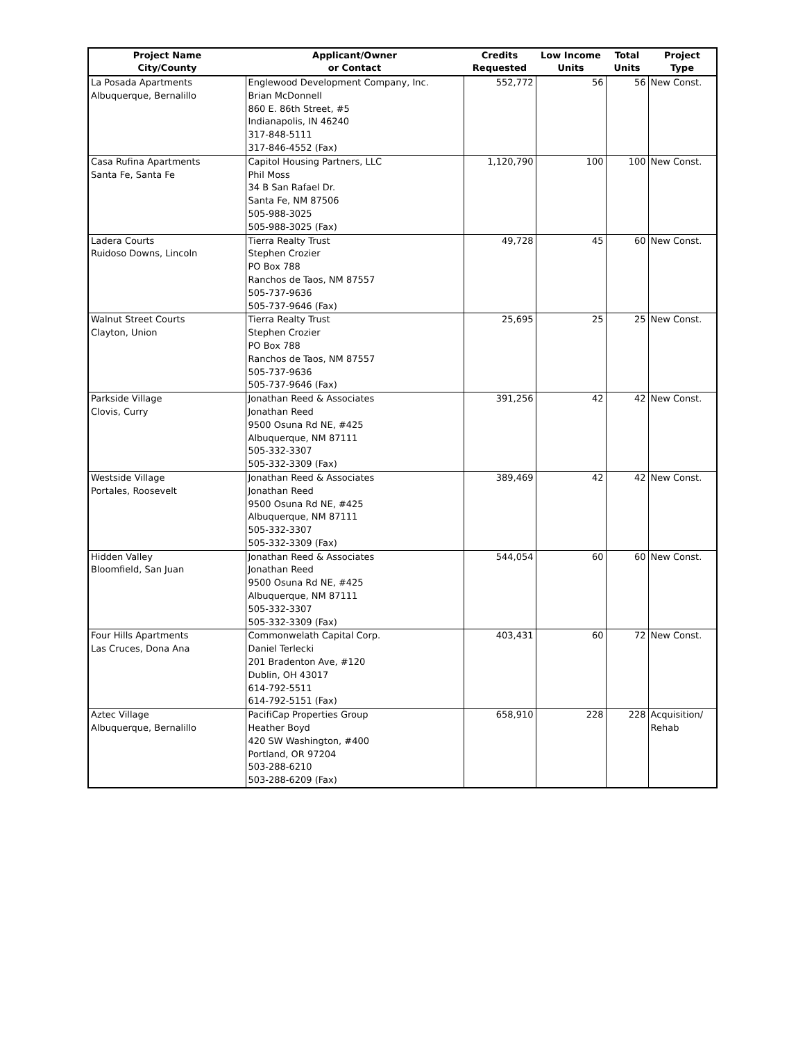| Project Name City/County | Applicant/Owner or Contact | Credits Requested | Low Income Units | Total Units | Project Type |
| --- | --- | --- | --- | --- | --- |
| La Posada Apartments Albuquerque, Bernalillo | Englewood Development Company, Inc. Brian McDonnell 860 E. 86th Street, #5 Indianapolis, IN 46240 317-848-5111 317-846-4552 (Fax) | 552,772 | 56 | 56 | New Const. |
| Casa Rufina Apartments Santa Fe, Santa Fe | Capitol Housing Partners, LLC Phil Moss 34 B San Rafael Dr. Santa Fe, NM 87506 505-988-3025 505-988-3025 (Fax) | 1,120,790 | 100 | 100 | New Const. |
| Ladera Courts Ruidoso Downs, Lincoln | Tierra Realty Trust Stephen Crozier PO Box 788 Ranchos de Taos, NM 87557 505-737-9636 505-737-9646 (Fax) | 49,728 | 45 | 60 | New Const. |
| Walnut Street Courts Clayton, Union | Tierra Realty Trust Stephen Crozier PO Box 788 Ranchos de Taos, NM 87557 505-737-9636 505-737-9646 (Fax) | 25,695 | 25 | 25 | New Const. |
| Parkside Village Clovis, Curry | Jonathan Reed & Associates Jonathan Reed 9500 Osuna Rd NE, #425 Albuquerque, NM 87111 505-332-3307 505-332-3309 (Fax) | 391,256 | 42 | 42 | New Const. |
| Westside Village Portales, Roosevelt | Jonathan Reed & Associates Jonathan Reed 9500 Osuna Rd NE, #425 Albuquerque, NM 87111 505-332-3307 505-332-3309 (Fax) | 389,469 | 42 | 42 | New Const. |
| Hidden Valley Bloomfield, San Juan | Jonathan Reed & Associates Jonathan Reed 9500 Osuna Rd NE, #425 Albuquerque, NM 87111 505-332-3307 505-332-3309 (Fax) | 544,054 | 60 | 60 | New Const. |
| Four Hills Apartments Las Cruces, Dona Ana | Commonwelath Capital Corp. Daniel Terlecki 201 Bradenton Ave, #120 Dublin, OH 43017 614-792-5511 614-792-5151 (Fax) | 403,431 | 60 | 72 | New Const. |
| Aztec Village Albuquerque, Bernalillo | PacifiCap Properties Group Heather Boyd 420 SW Washington, #400 Portland, OR 97204 503-288-6210 503-288-6209 (Fax) | 658,910 | 228 | 228 | Acquisition/ Rehab |